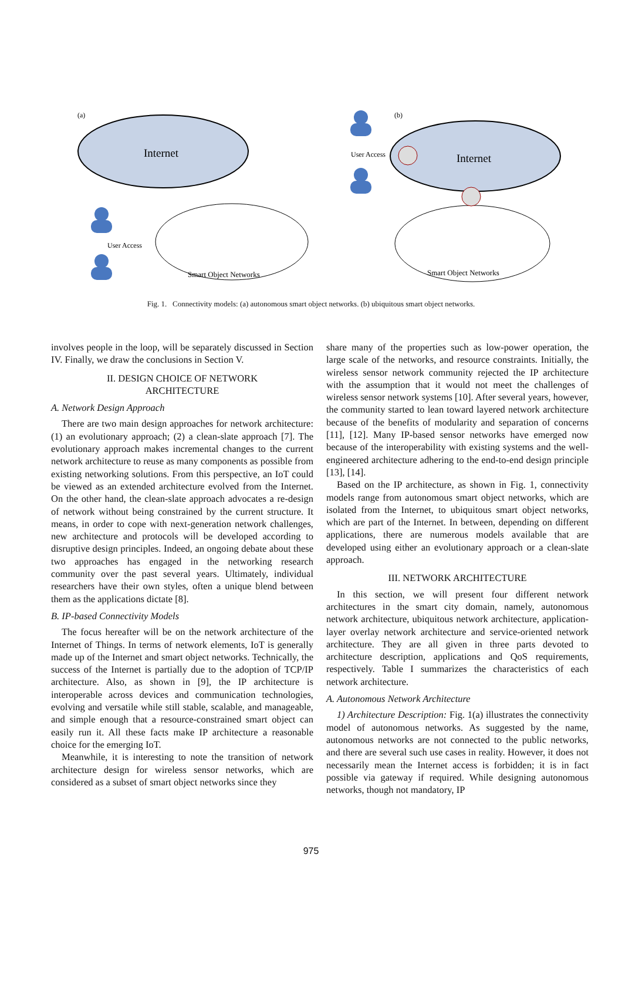(a)
(b)
Internet
Internet
User Access
User Access
Smart Object Networks
Smart Object Networks
Fig. 1. Connectivity models: (a) autonomous smart object networks. (b) ubiquitous smart object networks.
involves people in the loop, will be separately discussed in Section IV. Finally, we draw the conclusions in Section V.
II. DESIGN CHOICE OF NETWORK
ARCHITECTURE
A. Network Design Approach
There are two main design approaches for network architecture: (1) an evolutionary approach; (2) a clean-slate approach [7]. The evolutionary approach makes incremental changes to the current network architecture to reuse as many components as possible from existing networking solutions. From this perspective, an IoT could be viewed as an extended architecture evolved from the Internet. On the other hand, the clean-slate approach advocates a re-design of network without being constrained by the current structure. It means, in order to cope with next-generation network challenges, new architecture and protocols will be developed according to disruptive design principles. Indeed, an ongoing debate about these two approaches has engaged in the networking research community over the past several years. Ultimately, individual researchers have their own styles, often a unique blend between them as the applications dictate [8].
B. IP-based Connectivity Models
The focus hereafter will be on the network architecture of the Internet of Things. In terms of network elements, IoT is generally made up of the Internet and smart object networks. Technically, the success of the Internet is partially due to the adoption of TCP/IP architecture. Also, as shown in [9], the IP architecture is interoperable across devices and communication technologies, evolving and versatile while still stable, scalable, and manageable, and simple enough that a resource-constrained smart object can easily run it. All these facts make IP architecture a reasonable choice for the emerging IoT.
Meanwhile, it is interesting to note the transition of network architecture design for wireless sensor networks, which are considered as a subset of smart object networks since they
share many of the properties such as low-power operation, the large scale of the networks, and resource constraints. Initially, the wireless sensor network community rejected the IP architecture with the assumption that it would not meet the challenges of wireless sensor network systems [10]. After several years, however, the community started to lean toward layered network architecture because of the benefits of modularity and separation of concerns [11], [12]. Many IP-based sensor networks have emerged now because of the interoperability with existing systems and the well-engineered architecture adhering to the end-to-end design principle [13], [14].
Based on the IP architecture, as shown in Fig. 1, connectivity models range from autonomous smart object networks, which are isolated from the Internet, to ubiquitous smart object networks, which are part of the Internet. In between, depending on different applications, there are numerous models available that are developed using either an evolutionary approach or a clean-slate approach.
III. NETWORK ARCHITECTURE
In this section, we will present four different network architectures in the smart city domain, namely, autonomous network architecture, ubiquitous network architecture, application-layer overlay network architecture and service-oriented network architecture. They are all given in three parts devoted to architecture description, applications and QoS requirements, respectively. Table I summarizes the characteristics of each network architecture.
A. Autonomous Network Architecture
1) Architecture Description: Fig. 1(a) illustrates the connectivity model of autonomous networks. As suggested by the name, autonomous networks are not connected to the public networks, and there are several such use cases in reality. However, it does not necessarily mean the Internet access is forbidden; it is in fact possible via gateway if required. While designing autonomous networks, though not mandatory, IP
975